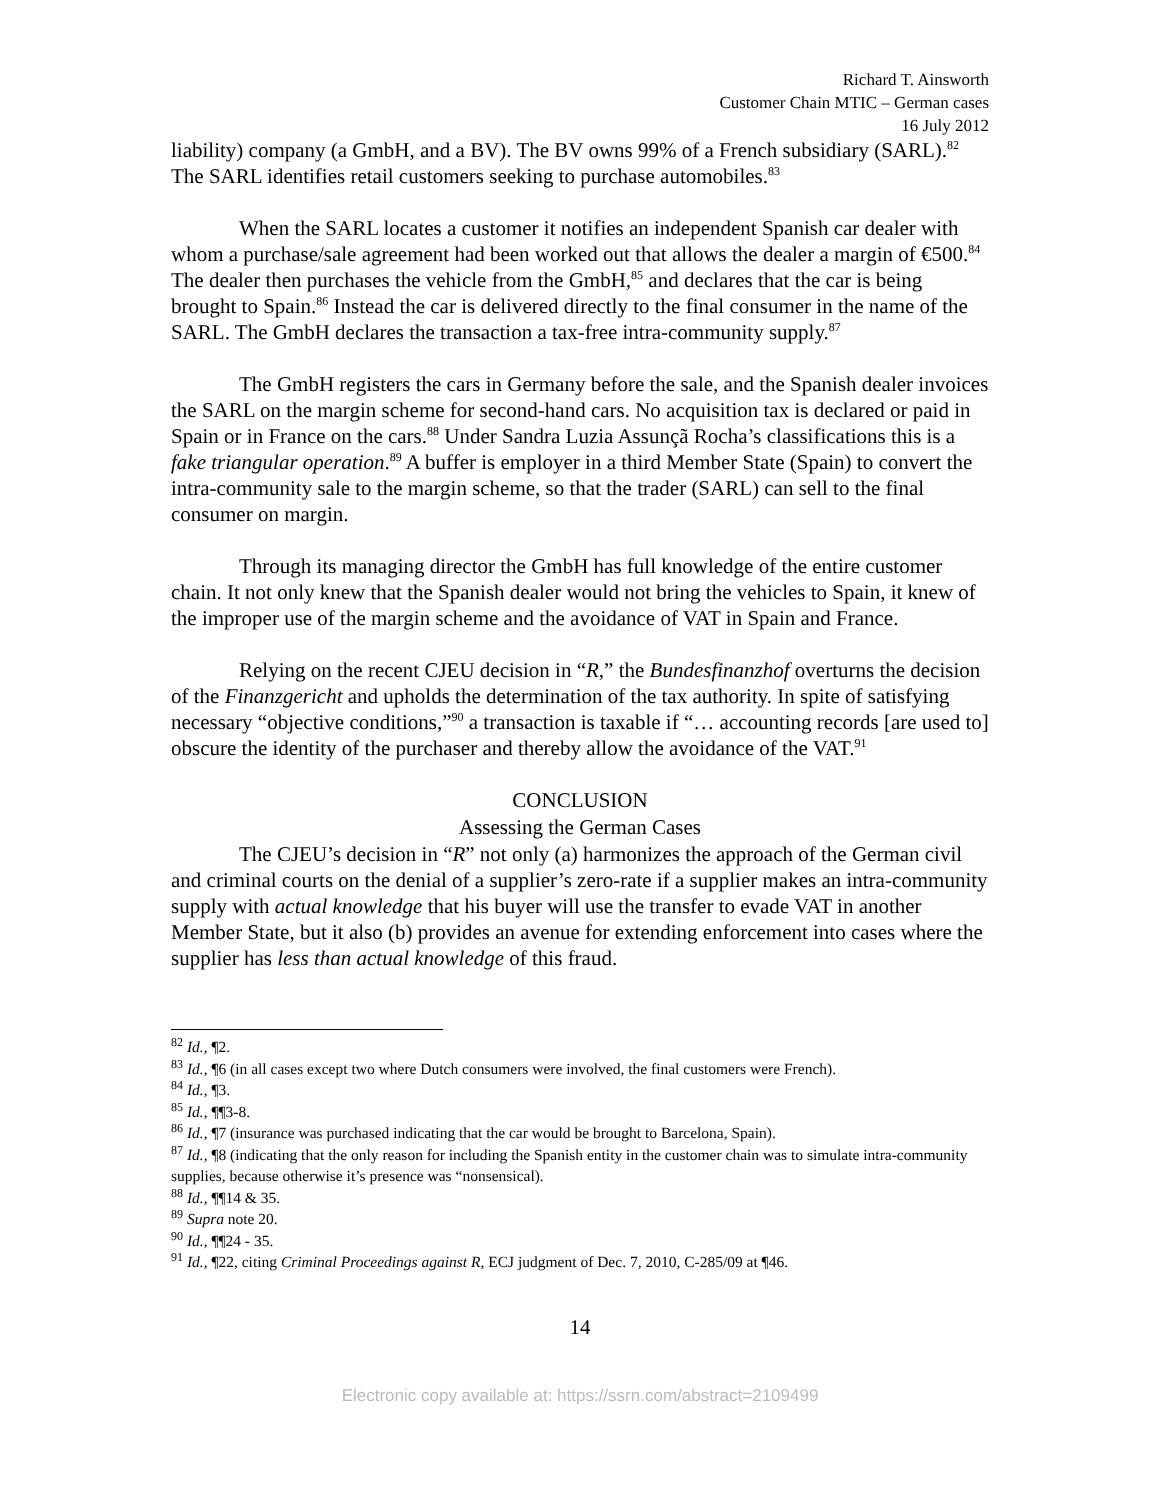Richard T. Ainsworth
Customer Chain MTIC – German cases
16 July 2012
liability) company (a GmbH, and a BV). The BV owns 99% of a French subsidiary (SARL).<sup>82</sup> The SARL identifies retail customers seeking to purchase automobiles.<sup>83</sup>
When the SARL locates a customer it notifies an independent Spanish car dealer with whom a purchase/sale agreement had been worked out that allows the dealer a margin of €500.<sup>84</sup> The dealer then purchases the vehicle from the GmbH,<sup>85</sup> and declares that the car is being brought to Spain.<sup>86</sup> Instead the car is delivered directly to the final consumer in the name of the SARL. The GmbH declares the transaction a tax-free intra-community supply.<sup>87</sup>
The GmbH registers the cars in Germany before the sale, and the Spanish dealer invoices the SARL on the margin scheme for second-hand cars. No acquisition tax is declared or paid in Spain or in France on the cars.<sup>88</sup> Under Sandra Luzia Assunçã Rocha’s classifications this is a fake triangular operation.<sup>89</sup> A buffer is employer in a third Member State (Spain) to convert the intra-community sale to the margin scheme, so that the trader (SARL) can sell to the final consumer on margin.
Through its managing director the GmbH has full knowledge of the entire customer chain. It not only knew that the Spanish dealer would not bring the vehicles to Spain, it knew of the improper use of the margin scheme and the avoidance of VAT in Spain and France.
Relying on the recent CJEU decision in “R,” the Bundesfinanzhof overturns the decision of the Finanzgericht and upholds the determination of the tax authority. In spite of satisfying necessary “objective conditions,”<sup>90</sup> a transaction is taxable if “… accounting records [are used to] obscure the identity of the purchaser and thereby allow the avoidance of the VAT.<sup>91</sup>
CONCLUSION
Assessing the German Cases
The CJEU’s decision in “R” not only (a) harmonizes the approach of the German civil and criminal courts on the denial of a supplier’s zero-rate if a supplier makes an intra-community supply with actual knowledge that his buyer will use the transfer to evade VAT in another Member State, but it also (b) provides an avenue for extending enforcement into cases where the supplier has less than actual knowledge of this fraud.
<sup>82</sup> Id., ¶2.
<sup>83</sup> Id., ¶6 (in all cases except two where Dutch consumers were involved, the final customers were French).
<sup>84</sup> Id., ¶3.
<sup>85</sup> Id., ¶¶3-8.
<sup>86</sup> Id., ¶7 (insurance was purchased indicating that the car would be brought to Barcelona, Spain).
<sup>87</sup> Id., ¶8 (indicating that the only reason for including the Spanish entity in the customer chain was to simulate intra-community supplies, because otherwise it’s presence was “nonsensical).
<sup>88</sup> Id., ¶¶14 & 35.
<sup>89</sup> Supra note 20.
<sup>90</sup> Id., ¶¶24 - 35.
<sup>91</sup> Id., ¶22, citing Criminal Proceedings against R, ECJ judgment of Dec. 7, 2010, C-285/09 at ¶46.
14
Electronic copy available at: https://ssrn.com/abstract=2109499